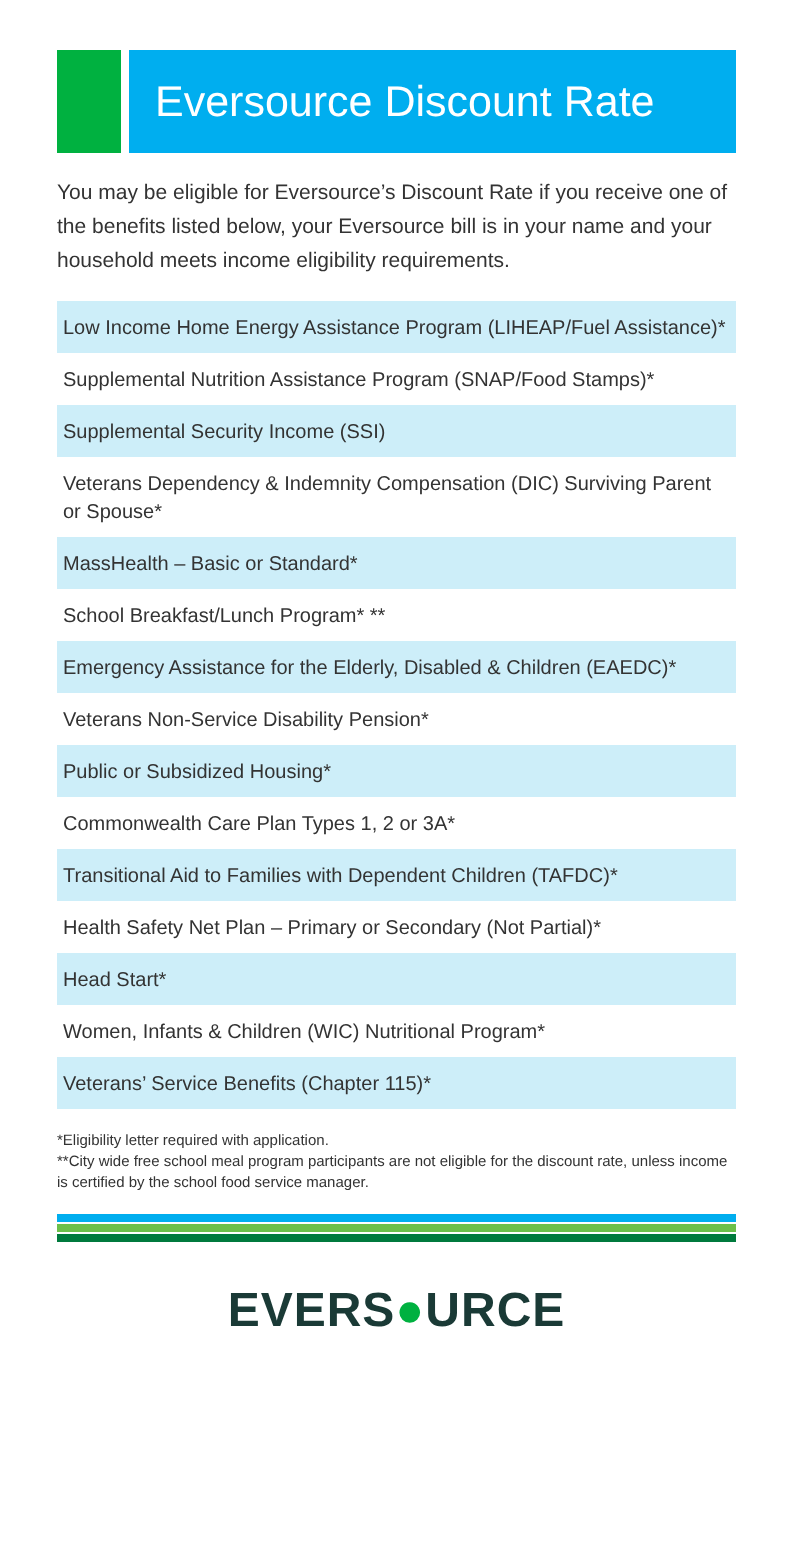Eversource Discount Rate
You may be eligible for Eversource’s Discount Rate if you receive one of the benefits listed below, your Eversource bill is in your name and your household meets income eligibility requirements.
Low Income Home Energy Assistance Program (LIHEAP/Fuel Assistance)*
Supplemental Nutrition Assistance Program (SNAP/Food Stamps)*
Supplemental Security Income (SSI)
Veterans Dependency & Indemnity Compensation (DIC) Surviving Parent or Spouse*
MassHealth – Basic or Standard*
School Breakfast/Lunch Program* **
Emergency Assistance for the Elderly, Disabled & Children (EAEDC)*
Veterans Non-Service Disability Pension*
Public or Subsidized Housing*
Commonwealth Care Plan Types 1, 2 or 3A*
Transitional Aid to Families with Dependent Children (TAFDC)*
Health Safety Net Plan – Primary or Secondary (Not Partial)*
Head Start*
Women, Infants & Children (WIC) Nutritional Program*
Veterans’ Service Benefits (Chapter 115)*
*Eligibility letter required with application.
**City wide free school meal program participants are not eligible for the discount rate, unless income is certified by the school food service manager.
EVERS●URCE